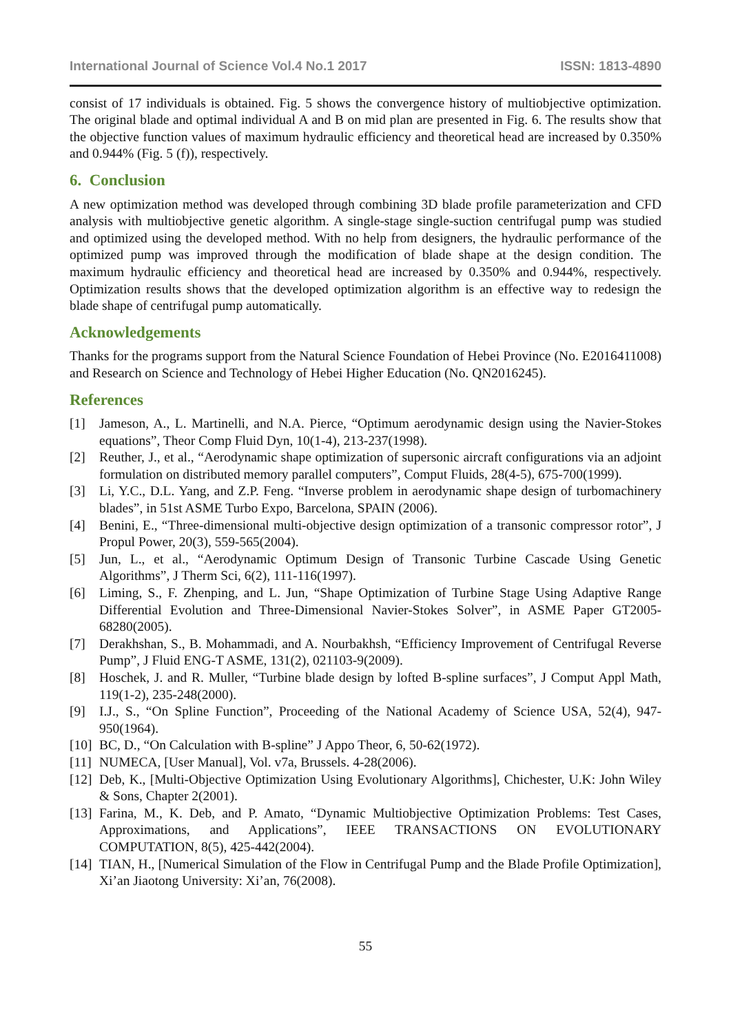International Journal of Science Vol.4 No.1 2017 ISSN: 1813-4890
consist of 17 individuals is obtained. Fig. 5 shows the convergence history of multiobjective optimization. The original blade and optimal individual A and B on mid plan are presented in Fig. 6. The results show that the objective function values of maximum hydraulic efficiency and theoretical head are increased by 0.350% and 0.944% (Fig. 5 (f)), respectively.
6. Conclusion
A new optimization method was developed through combining 3D blade profile parameterization and CFD analysis with multiobjective genetic algorithm. A single-stage single-suction centrifugal pump was studied and optimized using the developed method. With no help from designers, the hydraulic performance of the optimized pump was improved through the modification of blade shape at the design condition. The maximum hydraulic efficiency and theoretical head are increased by 0.350% and 0.944%, respectively. Optimization results shows that the developed optimization algorithm is an effective way to redesign the blade shape of centrifugal pump automatically.
Acknowledgements
Thanks for the programs support from the Natural Science Foundation of Hebei Province (No. E2016411008) and Research on Science and Technology of Hebei Higher Education (No. QN2016245).
References
[1] Jameson, A., L. Martinelli, and N.A. Pierce, “Optimum aerodynamic design using the Navier-Stokes equations”, Theor Comp Fluid Dyn, 10(1-4), 213-237(1998).
[2] Reuther, J., et al., “Aerodynamic shape optimization of supersonic aircraft configurations via an adjoint formulation on distributed memory parallel computers”, Comput Fluids, 28(4-5), 675-700(1999).
[3] Li, Y.C., D.L. Yang, and Z.P. Feng. “Inverse problem in aerodynamic shape design of turbomachinery blades”, in 51st ASME Turbo Expo, Barcelona, SPAIN (2006).
[4] Benini, E., “Three-dimensional multi-objective design optimization of a transonic compressor rotor”, J Propul Power, 20(3), 559-565(2004).
[5] Jun, L., et al., “Aerodynamic Optimum Design of Transonic Turbine Cascade Using Genetic Algorithms”, J Therm Sci, 6(2), 111-116(1997).
[6] Liming, S., F. Zhenping, and L. Jun, “Shape Optimization of Turbine Stage Using Adaptive Range Differential Evolution and Three-Dimensional Navier-Stokes Solver”, in ASME Paper GT2005-68280(2005).
[7] Derakhshan, S., B. Mohammadi, and A. Nourbakhsh, “Efficiency Improvement of Centrifugal Reverse Pump”, J Fluid ENG-T ASME, 131(2), 021103-9(2009).
[8] Hoschek, J. and R. Muller, “Turbine blade design by lofted B-spline surfaces”, J Comput Appl Math, 119(1-2), 235-248(2000).
[9] I.J., S., “On Spline Function”, Proceeding of the National Academy of Science USA, 52(4), 947-950(1964).
[10] BC, D., “On Calculation with B-spline” J Appo Theor, 6, 50-62(1972).
[11] NUMECA, [User Manual], Vol. v7a, Brussels. 4-28(2006).
[12] Deb, K., [Multi-Objective Optimization Using Evolutionary Algorithms], Chichester, U.K: John Wiley & Sons, Chapter 2(2001).
[13] Farina, M., K. Deb, and P. Amato, “Dynamic Multiobjective Optimization Problems: Test Cases, Approximations, and Applications”, IEEE TRANSACTIONS ON EVOLUTIONARY COMPUTATION, 8(5), 425-442(2004).
[14] TIAN, H., [Numerical Simulation of the Flow in Centrifugal Pump and the Blade Profile Optimization], Xi’an Jiaotong University: Xi’an, 76(2008).
55